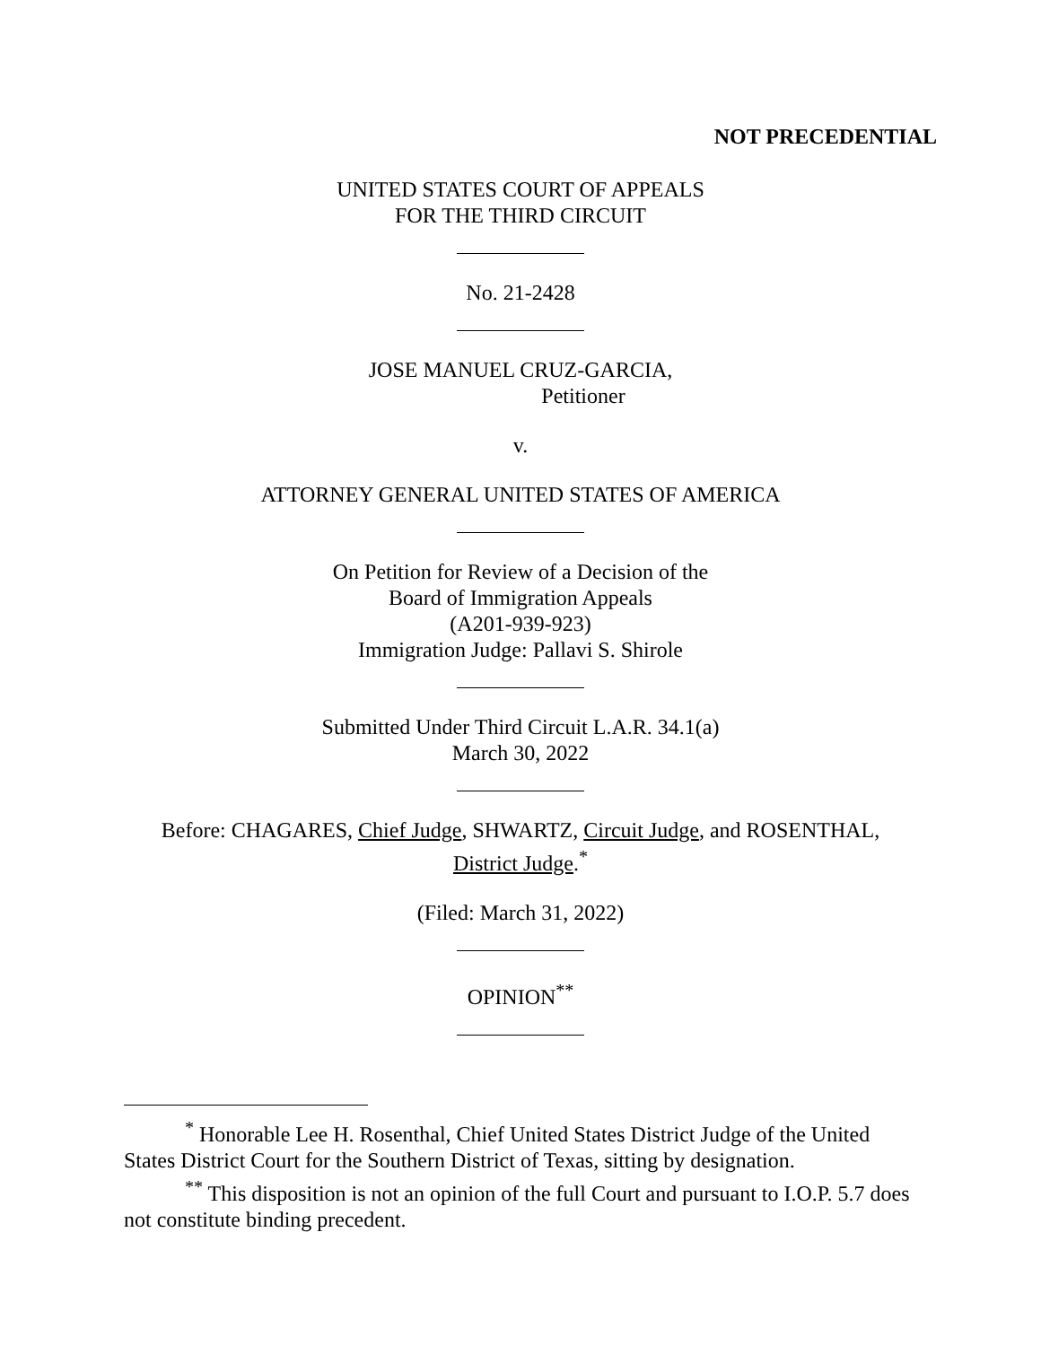NOT PRECEDENTIAL
UNITED STATES COURT OF APPEALS
FOR THE THIRD CIRCUIT
No. 21-2428
JOSE MANUEL CRUZ-GARCIA,
Petitioner
v.
ATTORNEY GENERAL UNITED STATES OF AMERICA
On Petition for Review of a Decision of the
Board of Immigration Appeals
(A201-939-923)
Immigration Judge: Pallavi S. Shirole
Submitted Under Third Circuit L.A.R. 34.1(a)
March 30, 2022
Before: CHAGARES, Chief Judge, SHWARTZ, Circuit Judge, and ROSENTHAL,
District Judge.<sup>*</sup>
(Filed: March 31, 2022)
OPINION<sup>**</sup>
<sup>*</sup> Honorable Lee H. Rosenthal, Chief United States District Judge of the United States District Court for the Southern District of Texas, sitting by designation.
<sup>**</sup> This disposition is not an opinion of the full Court and pursuant to I.O.P. 5.7 does not constitute binding precedent.